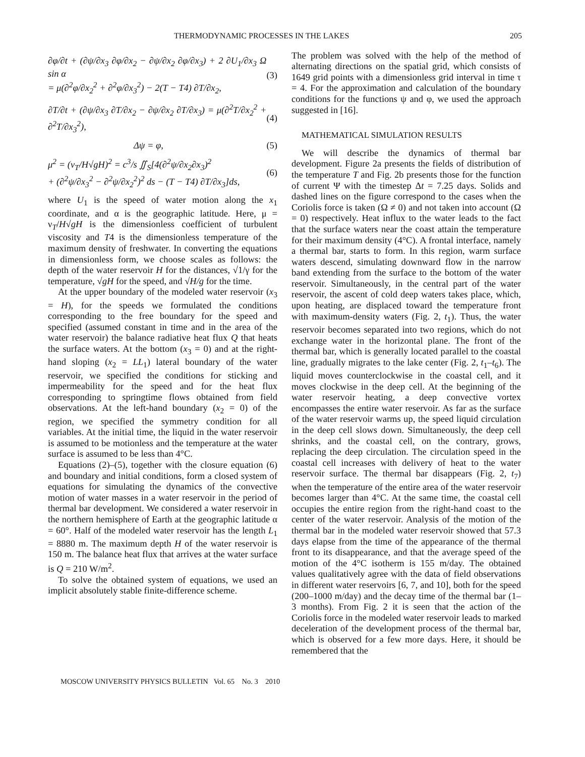THERMODYNAMIC PROCESSES IN THE LAKES 205
∂φ/∂t + (∂ψ/∂x<sub>3</sub> ∂φ/∂x<sub>2</sub> − ∂ψ/∂x<sub>2</sub> ∂φ/∂x<sub>3</sub>) + 2 ∂U<sub>1</sub>/∂x<sub>3</sub> Ω sin α
= μ(∂<sup>2</sup>φ/∂x<sub>2</sub><sup>2</sup> + ∂<sup>2</sup>φ/∂x<sub>3</sub><sup>2</sup>) − 2(T − T4) ∂T/∂x<sub>2</sub>, (3)
∂T/∂t + (∂ψ/∂x<sub>3</sub> ∂T/∂x<sub>2</sub> − ∂ψ/∂x<sub>2</sub> ∂T/∂x<sub>3</sub>) = μ(∂<sup>2</sup>T/∂x<sub>2</sub><sup>2</sup> + ∂<sup>2</sup>T/∂x<sub>3</sub><sup>2</sup>), (4)
Δψ = φ, (5)
μ<sup>2</sup> = (ν<sub>T</sub>/H√gH)<sup>2</sup> = c<sup>3</sup>/s ∬<sub>S</sub>[4(∂<sup>2</sup>ψ/∂x<sub>2</sub>∂x<sub>3</sub>)<sup>2</sup>
+ (∂<sup>2</sup>ψ/∂x<sub>3</sub><sup>2</sup> − ∂<sup>2</sup>ψ/∂x<sub>2</sub><sup>2</sup>)<sup>2</sup> ds − (T − T4) ∂T/∂x<sub>3</sub>]ds, (6)
where U<sub>1</sub> is the speed of water motion along the x<sub>1</sub> coordinate, and α is the geographic latitude. Here, μ = ν<sub>T</sub>/H√gH is the dimensionless coefficient of turbulent viscosity and T4 is the dimensionless temperature of the maximum density of freshwater. In converting the equations in dimensionless form, we choose scales as follows: the depth of the water reservoir H for the distances, √1/γ for the temperature, √gH for the speed, and √H/g for the time.
At the upper boundary of the modeled water reservoir (x<sub>3</sub> = H), for the speeds we formulated the conditions corresponding to the free boundary for the speed and specified (assumed constant in time and in the area of the water reservoir) the balance radiative heat flux Q that heats the surface waters. At the bottom (x<sub>3</sub> = 0) and at the right-hand sloping (x<sub>2</sub> = LL<sub>1</sub>) lateral boundary of the water reservoir, we specified the conditions for sticking and impermeability for the speed and for the heat flux corresponding to springtime flows obtained from field observations. At the left-hand boundary (x<sub>2</sub> = 0) of the region, we specified the symmetry condition for all variables. At the initial time, the liquid in the water reservoir is assumed to be motionless and the temperature at the water surface is assumed to be less than 4°C.
Equations (2)–(5), together with the closure equation (6) and boundary and initial conditions, form a closed system of equations for simulating the dynamics of the convective motion of water masses in a water reservoir in the period of thermal bar development. We considered a water reservoir in the northern hemisphere of Earth at the geographic latitude α = 60°. Half of the modeled water reservoir has the length L<sub>1</sub> = 8880 m. The maximum depth H of the water reservoir is 150 m. The balance heat flux that arrives at the water surface is Q = 210 W/m<sup>2</sup>.
To solve the obtained system of equations, we used an implicit absolutely stable finite-difference scheme.
The problem was solved with the help of the method of alternating directions on the spatial grid, which consists of 1649 grid points with a dimensionless grid interval in time τ = 4. For the approximation and calculation of the boundary conditions for the functions ψ and φ, we used the approach suggested in [16].
MATHEMATICAL SIMULATION RESULTS
We will describe the dynamics of thermal bar development. Figure 2a presents the fields of distribution of the temperature T and Fig. 2b presents those for the function of current Ψ with the timestep Δt = 7.25 days. Solids and dashed lines on the figure correspond to the cases when the Coriolis force is taken (Ω ≠ 0) and not taken into account (Ω = 0) respectively. Heat influx to the water leads to the fact that the surface waters near the coast attain the temperature for their maximum density (4°C). A frontal interface, namely a thermal bar, starts to form. In this region, warm surface waters descend, simulating downward flow in the narrow band extending from the surface to the bottom of the water reservoir. Simultaneously, in the central part of the water reservoir, the ascent of cold deep waters takes place, which, upon heating, are displaced toward the temperature front with maximum-density waters (Fig. 2, t<sub>1</sub>). Thus, the water reservoir becomes separated into two regions, which do not exchange water in the horizontal plane. The front of the thermal bar, which is generally located parallel to the coastal line, gradually migrates to the lake center (Fig. 2, t<sub>1</sub>–t<sub>6</sub>). The liquid moves counterclockwise in the coastal cell, and it moves clockwise in the deep cell. At the beginning of the water reservoir heating, a deep convective vortex encompasses the entire water reservoir. As far as the surface of the water reservoir warms up, the speed liquid circulation in the deep cell slows down. Simultaneously, the deep cell shrinks, and the coastal cell, on the contrary, grows, replacing the deep circulation. The circulation speed in the coastal cell increases with delivery of heat to the water reservoir surface. The thermal bar disappears (Fig. 2, t<sub>7</sub>) when the temperature of the entire area of the water reservoir becomes larger than 4°C. At the same time, the coastal cell occupies the entire region from the right-hand coast to the center of the water reservoir. Analysis of the motion of the thermal bar in the modeled water reservoir showed that 57.3 days elapse from the time of the appearance of the thermal front to its disappearance, and that the average speed of the motion of the 4°C isotherm is 155 m/day. The obtained values qualitatively agree with the data of field observations in different water reservoirs [6, 7, and 10], both for the speed (200–1000 m/day) and the decay time of the thermal bar (1–3 months). From Fig. 2 it is seen that the action of the Coriolis force in the modeled water reservoir leads to marked deceleration of the development process of the thermal bar, which is observed for a few more days. Here, it should be remembered that the
MOSCOW UNIVERSITY PHYSICS BULLETIN Vol. 65 No. 3 2010